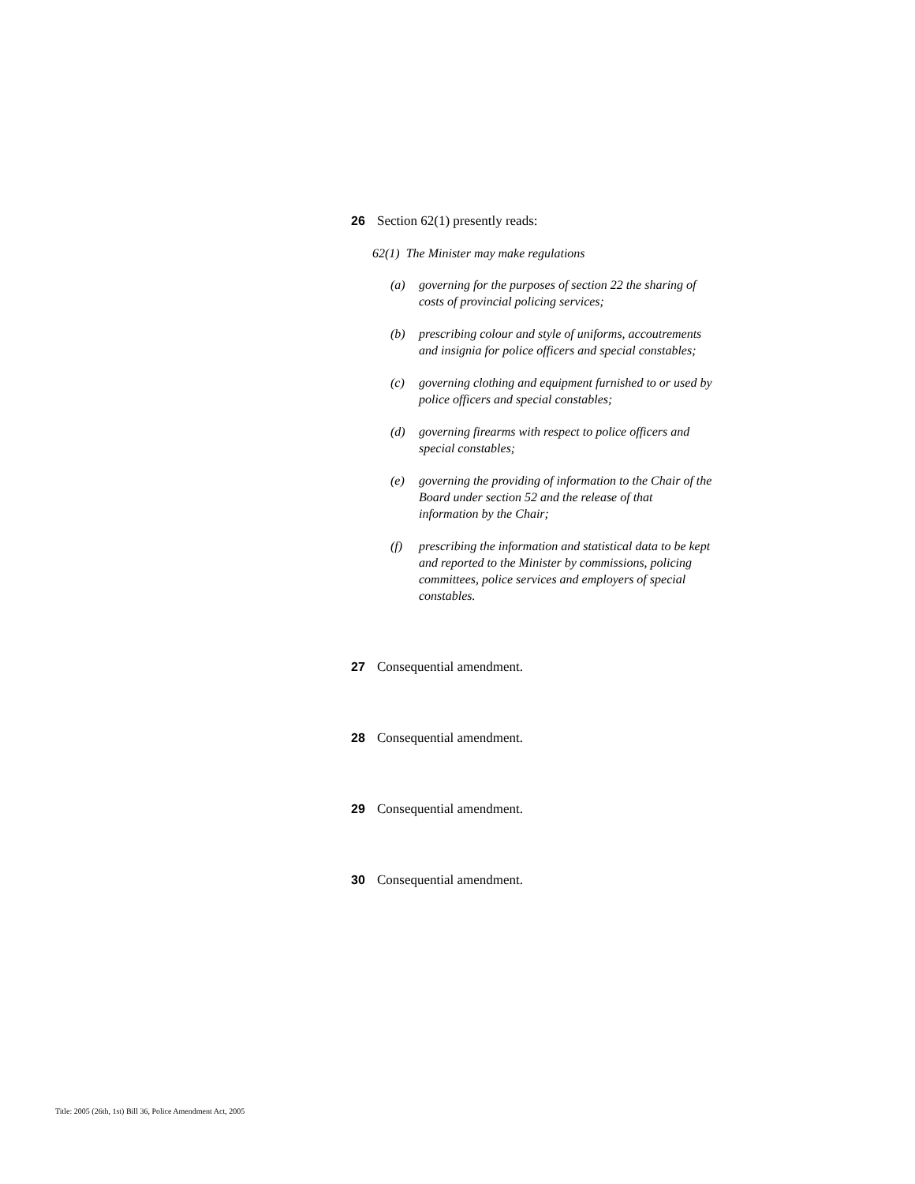26 Section 62(1) presently reads:
62(1) The Minister may make regulations
(a) governing for the purposes of section 22 the sharing of costs of provincial policing services;
(b) prescribing colour and style of uniforms, accoutrements and insignia for police officers and special constables;
(c) governing clothing and equipment furnished to or used by police officers and special constables;
(d) governing firearms with respect to police officers and special constables;
(e) governing the providing of information to the Chair of the Board under section 52 and the release of that information by the Chair;
(f) prescribing the information and statistical data to be kept and reported to the Minister by commissions, policing committees, police services and employers of special constables.
27 Consequential amendment.
28 Consequential amendment.
29 Consequential amendment.
30 Consequential amendment.
Title: 2005 (26th, 1st) Bill 36, Police Amendment Act, 2005